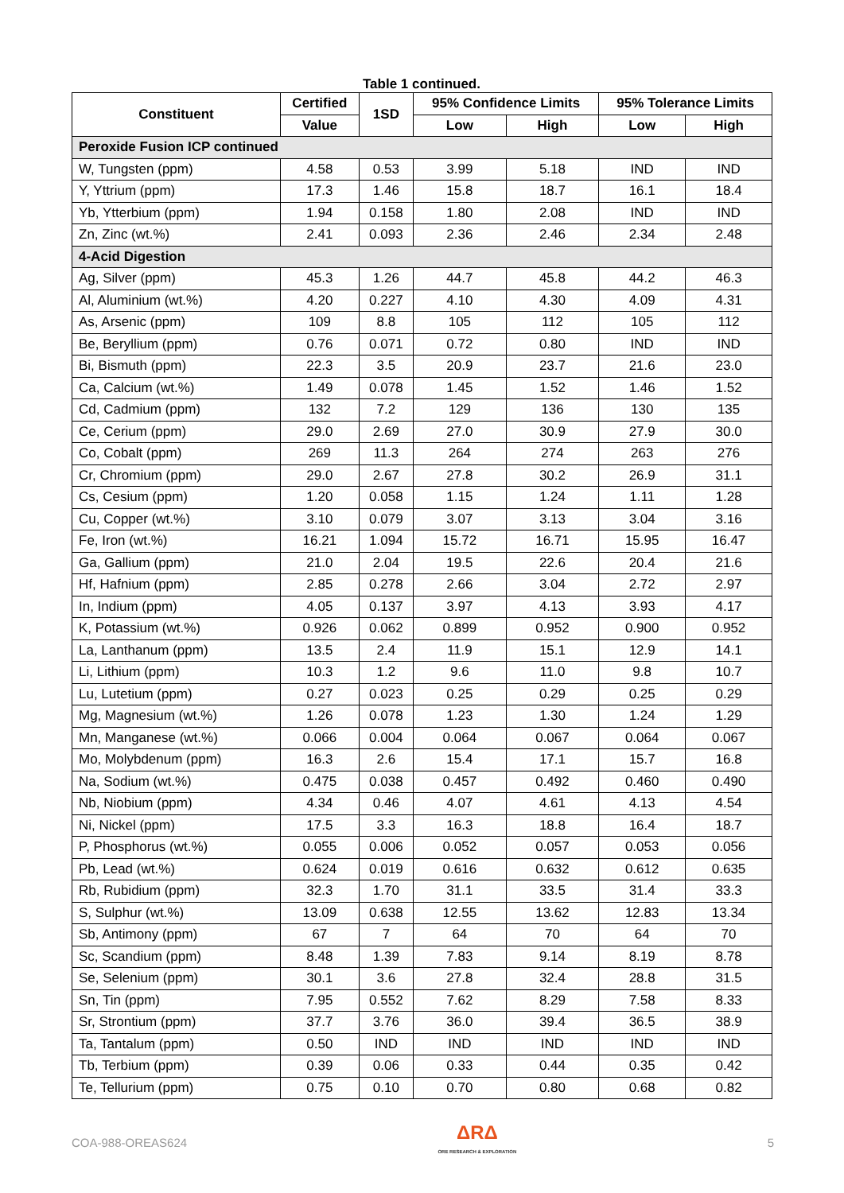Table 1 continued.
| Constituent | Certified | 1SD | 95% Confidence Limits | | 95% Tolerance Limits | |
| --- | --- | --- | --- | --- | --- | --- |
| | Value | | Low | High | Low | High |
| Peroxide Fusion ICP continued | | | | | | |
| W, Tungsten (ppm) | 4.58 | 0.53 | 3.99 | 5.18 | IND | IND |
| Y, Yttrium (ppm) | 17.3 | 1.46 | 15.8 | 18.7 | 16.1 | 18.4 |
| Yb, Ytterbium (ppm) | 1.94 | 0.158 | 1.80 | 2.08 | IND | IND |
| Zn, Zinc (wt.%) | 2.41 | 0.093 | 2.36 | 2.46 | 2.34 | 2.48 |
| 4-Acid Digestion | | | | | | |
| Ag, Silver (ppm) | 45.3 | 1.26 | 44.7 | 45.8 | 44.2 | 46.3 |
| Al, Aluminium (wt.%) | 4.20 | 0.227 | 4.10 | 4.30 | 4.09 | 4.31 |
| As, Arsenic (ppm) | 109 | 8.8 | 105 | 112 | 105 | 112 |
| Be, Beryllium (ppm) | 0.76 | 0.071 | 0.72 | 0.80 | IND | IND |
| Bi, Bismuth (ppm) | 22.3 | 3.5 | 20.9 | 23.7 | 21.6 | 23.0 |
| Ca, Calcium (wt.%) | 1.49 | 0.078 | 1.45 | 1.52 | 1.46 | 1.52 |
| Cd, Cadmium (ppm) | 132 | 7.2 | 129 | 136 | 130 | 135 |
| Ce, Cerium (ppm) | 29.0 | 2.69 | 27.0 | 30.9 | 27.9 | 30.0 |
| Co, Cobalt (ppm) | 269 | 11.3 | 264 | 274 | 263 | 276 |
| Cr, Chromium (ppm) | 29.0 | 2.67 | 27.8 | 30.2 | 26.9 | 31.1 |
| Cs, Cesium (ppm) | 1.20 | 0.058 | 1.15 | 1.24 | 1.11 | 1.28 |
| Cu, Copper (wt.%) | 3.10 | 0.079 | 3.07 | 3.13 | 3.04 | 3.16 |
| Fe, Iron (wt.%) | 16.21 | 1.094 | 15.72 | 16.71 | 15.95 | 16.47 |
| Ga, Gallium (ppm) | 21.0 | 2.04 | 19.5 | 22.6 | 20.4 | 21.6 |
| Hf, Hafnium (ppm) | 2.85 | 0.278 | 2.66 | 3.04 | 2.72 | 2.97 |
| In, Indium (ppm) | 4.05 | 0.137 | 3.97 | 4.13 | 3.93 | 4.17 |
| K, Potassium (wt.%) | 0.926 | 0.062 | 0.899 | 0.952 | 0.900 | 0.952 |
| La, Lanthanum (ppm) | 13.5 | 2.4 | 11.9 | 15.1 | 12.9 | 14.1 |
| Li, Lithium (ppm) | 10.3 | 1.2 | 9.6 | 11.0 | 9.8 | 10.7 |
| Lu, Lutetium (ppm) | 0.27 | 0.023 | 0.25 | 0.29 | 0.25 | 0.29 |
| Mg, Magnesium (wt.%) | 1.26 | 0.078 | 1.23 | 1.30 | 1.24 | 1.29 |
| Mn, Manganese (wt.%) | 0.066 | 0.004 | 0.064 | 0.067 | 0.064 | 0.067 |
| Mo, Molybdenum (ppm) | 16.3 | 2.6 | 15.4 | 17.1 | 15.7 | 16.8 |
| Na, Sodium (wt.%) | 0.475 | 0.038 | 0.457 | 0.492 | 0.460 | 0.490 |
| Nb, Niobium (ppm) | 4.34 | 0.46 | 4.07 | 4.61 | 4.13 | 4.54 |
| Ni, Nickel (ppm) | 17.5 | 3.3 | 16.3 | 18.8 | 16.4 | 18.7 |
| P, Phosphorus (wt.%) | 0.055 | 0.006 | 0.052 | 0.057 | 0.053 | 0.056 |
| Pb, Lead (wt.%) | 0.624 | 0.019 | 0.616 | 0.632 | 0.612 | 0.635 |
| Rb, Rubidium (ppm) | 32.3 | 1.70 | 31.1 | 33.5 | 31.4 | 33.3 |
| S, Sulphur (wt.%) | 13.09 | 0.638 | 12.55 | 13.62 | 12.83 | 13.34 |
| Sb, Antimony (ppm) | 67 | 7 | 64 | 70 | 64 | 70 |
| Sc, Scandium (ppm) | 8.48 | 1.39 | 7.83 | 9.14 | 8.19 | 8.78 |
| Se, Selenium (ppm) | 30.1 | 3.6 | 27.8 | 32.4 | 28.8 | 31.5 |
| Sn, Tin (ppm) | 7.95 | 0.552 | 7.62 | 8.29 | 7.58 | 8.33 |
| Sr, Strontium (ppm) | 37.7 | 3.76 | 36.0 | 39.4 | 36.5 | 38.9 |
| Ta, Tantalum (ppm) | 0.50 | IND | IND | IND | IND | IND |
| Tb, Terbium (ppm) | 0.39 | 0.06 | 0.33 | 0.44 | 0.35 | 0.42 |
| Te, Tellurium (ppm) | 0.75 | 0.10 | 0.70 | 0.80 | 0.68 | 0.82 |
COA-988-OREAS624
ΔRΔ
ORE RESEARCH & EXPLORATION
5